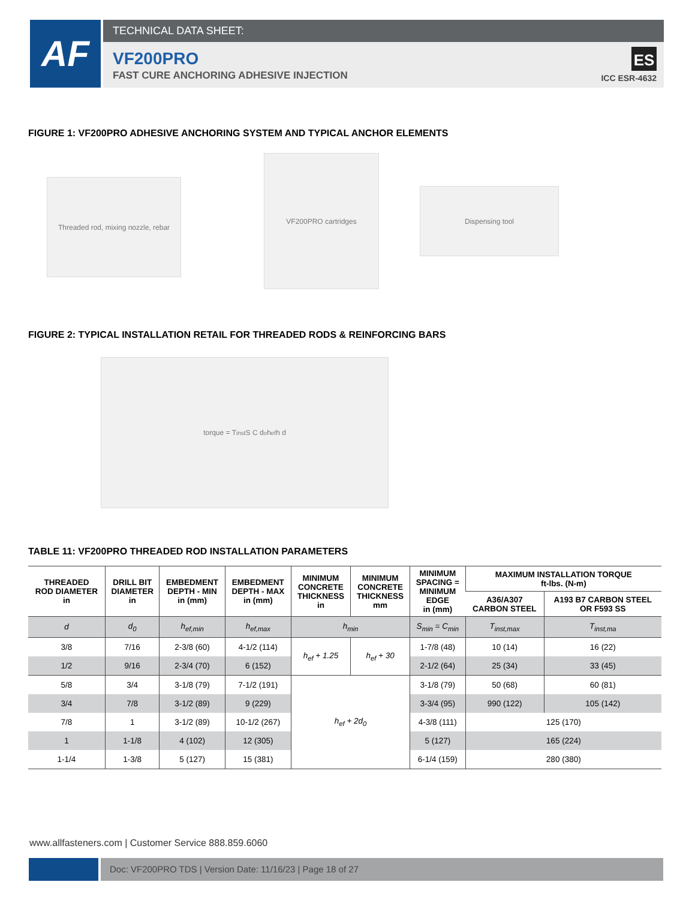AF
TECHNICAL DATA SHEET:
VF200PRO
FAST CURE ANCHORING ADHESIVE INJECTION
ES
ICC ESR-4632
FIGURE 1: VF200PRO ADHESIVE ANCHORING SYSTEM AND TYPICAL ANCHOR ELEMENTS
Threaded rod, mixing nozzle, rebar
VF200PRO cartridges
Dispensing tool
FIGURE 2: TYPICAL INSTALLATION RETAIL FOR THREADED RODS & REINFORCING BARS
torque = T<sub>inst</sub> S C d<sub>o</sub> h<sub>ef</sub> h d
TABLE 11: VF200PRO THREADED ROD INSTALLATION PARAMETERS
| THREADED ROD DIAMETER in | DRILL BIT DIAMETER in | EMBEDMENT DEPTH - MIN in (mm) | EMBEDMENT DEPTH - MAX in (mm) | MINIMUM CONCRETE THICKNESS in | MINIMUM CONCRETE THICKNESS mm | MINIMUM SPACING = MINIMUM EDGE in (mm) | MAXIMUM INSTALLATION TORQUE ft-lbs. (N-m) | |
| --- | --- | --- | --- | --- | --- | --- | --- | --- |
| | | | | | | | A36/A307 CARBON STEEL | A193 B7 CARBON STEEL OR F593 SS |
| d | d<sub>0</sub> | h<sub>ef,min</sub> | h<sub>ef,max</sub> | h<sub>min</sub> | | S<sub>min</sub> = C<sub>min</sub> | T<sub>inst,max</sub> | T<sub>inst,ma</sub> |
| 3/8 | 7/16 | 2-3/8 (60) | 4-1/2 (114) | h<sub>ef</sub> + 1.25 | h<sub>ef</sub> + 30 | 1-7/8 (48) | 10 (14) | 16 (22) |
| 1/2 | 9/16 | 2-3/4 (70) | 6 (152) | | | 2-1/2 (64) | 25 (34) | 33 (45) |
| 5/8 | 3/4 | 3-1/8 (79) | 7-1/2 (191) | h<sub>ef</sub> + 2d<sub>0</sub> | | 3-1/8 (79) | 50 (68) | 60 (81) |
| 3/4 | 7/8 | 3-1/2 (89) | 9 (229) | | | 3-3/4 (95) | 990 (122) | 105 (142) |
| 7/8 | 1 | 3-1/2 (89) | 10-1/2 (267) | | | 4-3/8 (111) | 125 (170) | |
| 1 | 1-1/8 | 4 (102) | 12 (305) | | | 5 (127) | 165 (224) | |
| 1-1/4 | 1-3/8 | 5 (127) | 15 (381) | | | 6-1/4 (159) | 280 (380) | |
www.allfasteners.com | Customer Service 888.859.6060
Doc: VF200PRO TDS | Version Date: 11/16/23 | Page 18 of 27